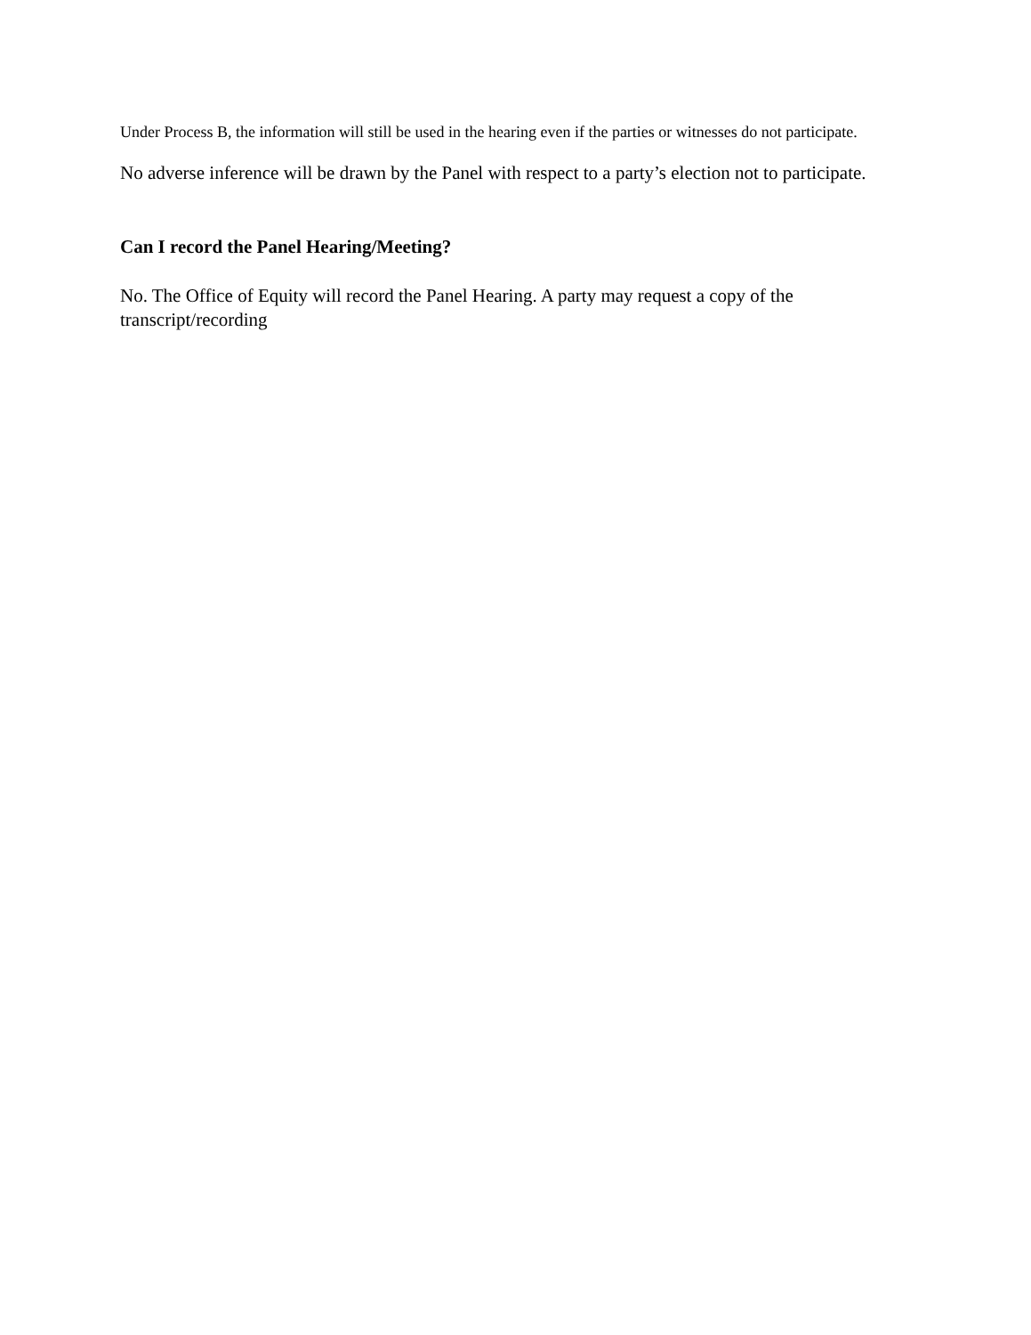Under Process B, the information will still be used in the hearing even if the parties or witnesses do not participate.
No adverse inference will be drawn by the Panel with respect to a party’s election not to participate.
Can I record the Panel Hearing/Meeting?
No. The Office of Equity will record the Panel Hearing. A party may request a copy of the transcript/recording